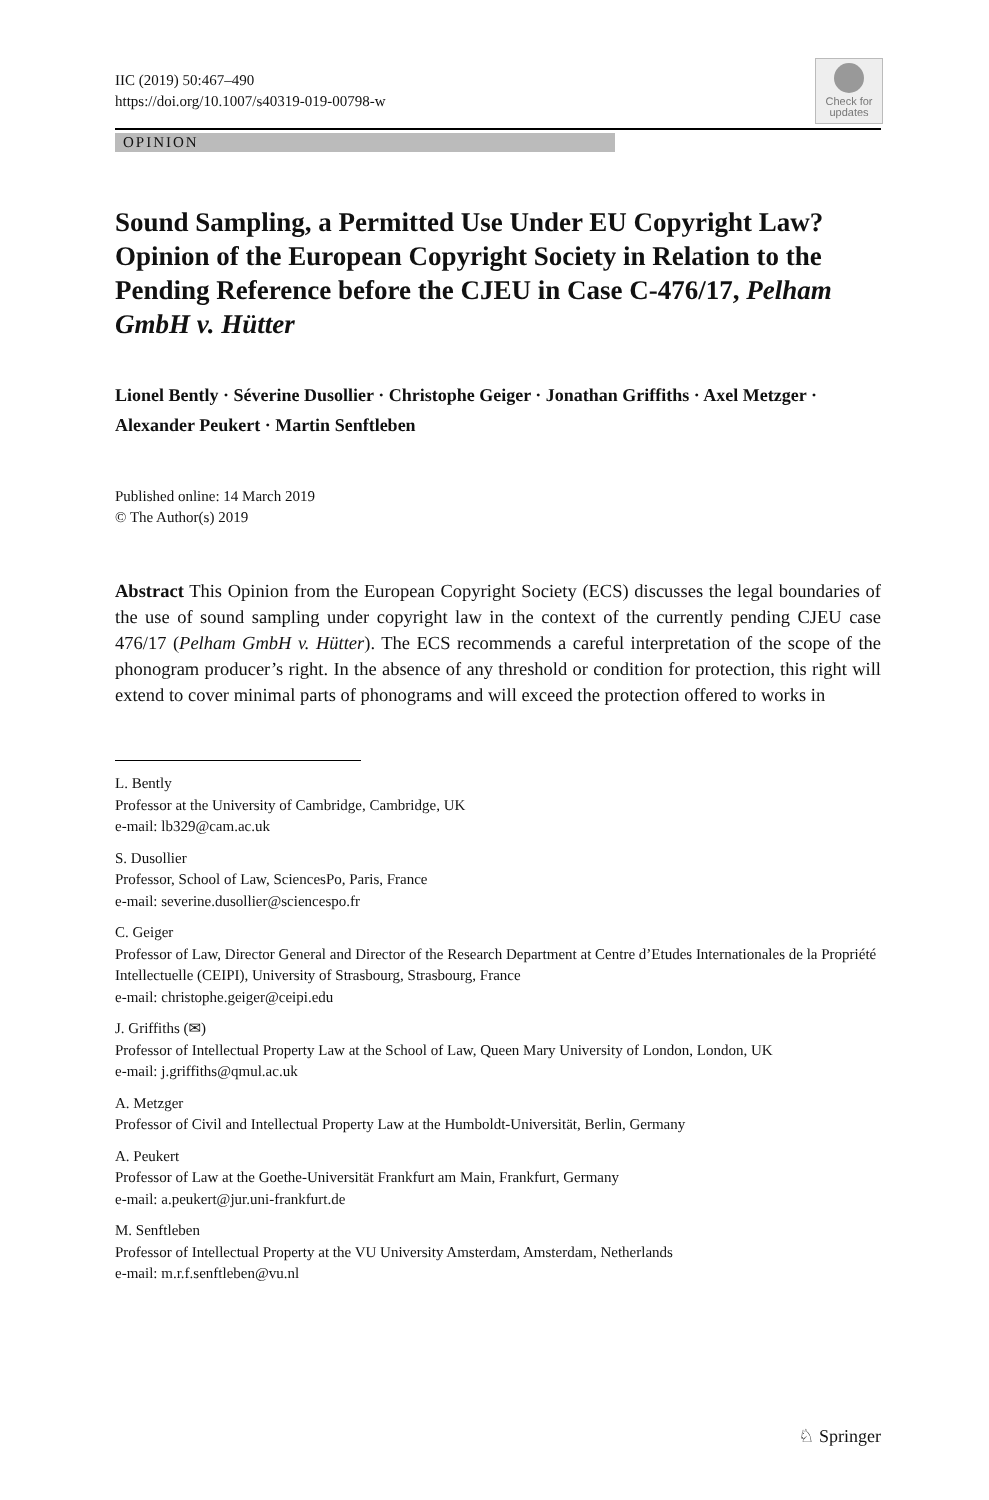IIC (2019) 50:467–490
https://doi.org/10.1007/s40319-019-00798-w
Check for
updates
OPINION
Sound Sampling, a Permitted Use Under EU Copyright Law? Opinion of the European Copyright Society in Relation to the Pending Reference before the CJEU in Case C-476/17, Pelham GmbH v. Hütter
Lionel Bently · Séverine Dusollier · Christophe Geiger · Jonathan Griffiths · Axel Metzger · Alexander Peukert · Martin Senftleben
Published online: 14 March 2019
© The Author(s) 2019
Abstract This Opinion from the European Copyright Society (ECS) discusses the legal boundaries of the use of sound sampling under copyright law in the context of the currently pending CJEU case 476/17 (Pelham GmbH v. Hütter). The ECS recommends a careful interpretation of the scope of the phonogram producer’s right. In the absence of any threshold or condition for protection, this right will extend to cover minimal parts of phonograms and will exceed the protection offered to works in
L. Bently
Professor at the University of Cambridge, Cambridge, UK
e-mail: lb329@cam.ac.uk
S. Dusollier
Professor, School of Law, SciencesPo, Paris, France
e-mail: severine.dusollier@sciencespo.fr
C. Geiger
Professor of Law, Director General and Director of the Research Department at Centre d’Etudes Internationales de la Propriété Intellectuelle (CEIPI), University of Strasbourg, Strasbourg, France
e-mail: christophe.geiger@ceipi.edu
J. Griffiths (✉)
Professor of Intellectual Property Law at the School of Law, Queen Mary University of London, London, UK
e-mail: j.griffiths@qmul.ac.uk
A. Metzger
Professor of Civil and Intellectual Property Law at the Humboldt-Universität, Berlin, Germany
A. Peukert
Professor of Law at the Goethe-Universität Frankfurt am Main, Frankfurt, Germany
e-mail: a.peukert@jur.uni-frankfurt.de
M. Senftleben
Professor of Intellectual Property at the VU University Amsterdam, Amsterdam, Netherlands
e-mail: m.r.f.senftleben@vu.nl
♘ Springer